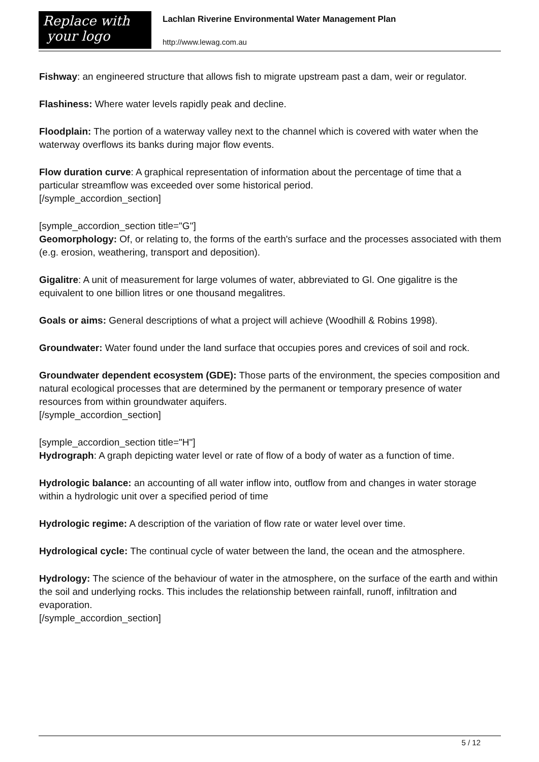Replace with
your logo
Lachlan Riverine Environmental Water Management Plan
http://www.lewag.com.au
Fishway: an engineered structure that allows fish to migrate upstream past a dam, weir or regulator.
Flashiness: Where water levels rapidly peak and decline.
Floodplain: The portion of a waterway valley next to the channel which is covered with water when the waterway overflows its banks during major flow events.
Flow duration curve: A graphical representation of information about the percentage of time that a particular streamflow was exceeded over some historical period.
[/symple_accordion_section]
[symple_accordion_section title="G"]
Geomorphology: Of, or relating to, the forms of the earth's surface and the processes associated with them (e.g. erosion, weathering, transport and deposition).
Gigalitre: A unit of measurement for large volumes of water, abbreviated to Gl. One gigalitre is the equivalent to one billion litres or one thousand megalitres.
Goals or aims: General descriptions of what a project will achieve (Woodhill & Robins 1998).
Groundwater: Water found under the land surface that occupies pores and crevices of soil and rock.
Groundwater dependent ecosystem (GDE): Those parts of the environment, the species composition and natural ecological processes that are determined by the permanent or temporary presence of water resources from within groundwater aquifers.
[/symple_accordion_section]
[symple_accordion_section title="H"]
Hydrograph: A graph depicting water level or rate of flow of a body of water as a function of time.
Hydrologic balance: an accounting of all water inflow into, outflow from and changes in water storage within a hydrologic unit over a specified period of time
Hydrologic regime: A description of the variation of flow rate or water level over time.
Hydrological cycle: The continual cycle of water between the land, the ocean and the atmosphere.
Hydrology: The science of the behaviour of water in the atmosphere, on the surface of the earth and within the soil and underlying rocks. This includes the relationship between rainfall, runoff, infiltration and evaporation.
[/symple_accordion_section]
5 / 12